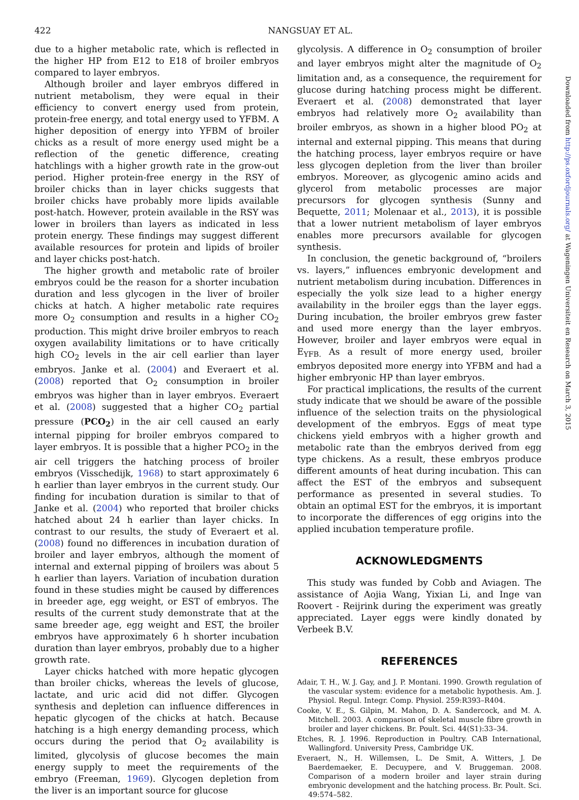422 NANGSUAY ET AL.
due to a higher metabolic rate, which is reflected in the higher HP from E12 to E18 of broiler embryos compared to layer embryos.
Although broiler and layer embryos differed in nutrient metabolism, they were equal in their efficiency to convert energy used from protein, protein-free energy, and total energy used to YFBM. A higher deposition of energy into YFBM of broiler chicks as a result of more energy used might be a reflection of the genetic difference, creating hatchlings with a higher growth rate in the grow-out period. Higher protein-free energy in the RSY of broiler chicks than in layer chicks suggests that broiler chicks have probably more lipids available post-hatch. However, protein available in the RSY was lower in broilers than layers as indicated in less protein energy. These findings may suggest different available resources for protein and lipids of broiler and layer chicks post-hatch.
The higher growth and metabolic rate of broiler embryos could be the reason for a shorter incubation duration and less glycogen in the liver of broiler chicks at hatch. A higher metabolic rate requires more O<sub>2</sub> consumption and results in a higher CO<sub>2</sub> production. This might drive broiler embryos to reach oxygen availability limitations or to have critically high CO<sub>2</sub> levels in the air cell earlier than layer embryos. Janke et al. (2004) and Everaert et al. (2008) reported that O<sub>2</sub> consumption in broiler embryos was higher than in layer embryos. Everaert et al. (2008) suggested that a higher CO<sub>2</sub> partial pressure (PCO<sub>2</sub>) in the air cell caused an early internal pipping for broiler embryos compared to layer embryos. It is possible that a higher PCO<sub>2</sub> in the air cell triggers the hatching process of broiler embryos (Visschedijk, 1968) to start approximately 6 h earlier than layer embryos in the current study. Our finding for incubation duration is similar to that of Janke et al. (2004) who reported that broiler chicks hatched about 24 h earlier than layer chicks. In contrast to our results, the study of Everaert et al. (2008) found no differences in incubation duration of broiler and layer embryos, although the moment of internal and external pipping of broilers was about 5 h earlier than layers. Variation of incubation duration found in these studies might be caused by differences in breeder age, egg weight, or EST of embryos. The results of the current study demonstrate that at the same breeder age, egg weight and EST, the broiler embryos have approximately 6 h shorter incubation duration than layer embryos, probably due to a higher growth rate.
Layer chicks hatched with more hepatic glycogen than broiler chicks, whereas the levels of glucose, lactate, and uric acid did not differ. Glycogen synthesis and depletion can influence differences in hepatic glycogen of the chicks at hatch. Because hatching is a high energy demanding process, which occurs during the period that O<sub>2</sub> availability is limited, glycolysis of glucose becomes the main energy supply to meet the requirements of the embryo (Freeman, 1969). Glycogen depletion from the liver is an important source for glucose
glycolysis. A difference in O<sub>2</sub> consumption of broiler and layer embryos might alter the magnitude of O<sub>2</sub> limitation and, as a consequence, the requirement for glucose during hatching process might be different. Everaert et al. (2008) demonstrated that layer embryos had relatively more O<sub>2</sub> availability than broiler embryos, as shown in a higher blood PO<sub>2</sub> at internal and external pipping. This means that during the hatching process, layer embryos require or have less glycogen depletion from the liver than broiler embryos. Moreover, as glycogenic amino acids and glycerol from metabolic processes are major precursors for glycogen synthesis (Sunny and Bequette, 2011; Molenaar et al., 2013), it is possible that a lower nutrient metabolism of layer embryos enables more precursors available for glycogen synthesis.
In conclusion, the genetic background of, “broilers vs. layers,” influences embryonic development and nutrient metabolism during incubation. Differences in especially the yolk size lead to a higher energy availability in the broiler eggs than the layer eggs. During incubation, the broiler embryos grew faster and used more energy than the layer embryos. However, broiler and layer embryos were equal in E<sub>YFB.</sub> As a result of more energy used, broiler embryos deposited more energy into YFBM and had a higher embryonic HP than layer embryos.
For practical implications, the results of the current study indicate that we should be aware of the possible influence of the selection traits on the physiological development of the embryos. Eggs of meat type chickens yield embryos with a higher growth and metabolic rate than the embryos derived from egg type chickens. As a result, these embryos produce different amounts of heat during incubation. This can affect the EST of the embryos and subsequent performance as presented in several studies. To obtain an optimal EST for the embryos, it is important to incorporate the differences of egg origins into the applied incubation temperature profile.
ACKNOWLEDGMENTS
This study was funded by Cobb and Aviagen. The assistance of Aojia Wang, Yixian Li, and Inge van Roovert - Reijrink during the experiment was greatly appreciated. Layer eggs were kindly donated by Verbeek B.V.
REFERENCES
Adair, T. H., W. J. Gay, and J. P. Montani. 1990. Growth regulation of the vascular system: evidence for a metabolic hypothesis. Am. J. Physiol. Regul. Integr. Comp. Physiol. 259:R393–R404.
Cooke, V. E., S. Gilpin, M. Mahon, D. A. Sandercock, and M. A. Mitchell. 2003. A comparison of skeletal muscle fibre growth in broiler and layer chickens. Br. Poult. Sci. 44(S1):33–34.
Etches, R. J. 1996. Reproduction in Poultry. CAB International, Wallingford. University Press, Cambridge UK.
Everaert, N., H. Willemsen, L. De Smit, A. Witters, J. De Baerdemaeker, E. Decuypere, and V. Bruggeman. 2008. Comparison of a modern broiler and layer strain during embryonic development and the hatching process. Br. Poult. Sci. 49:574–582.
Downloaded from http://ps.oxfordjournals.org/ at Wageningen Universiteit en Research on March 3, 2015